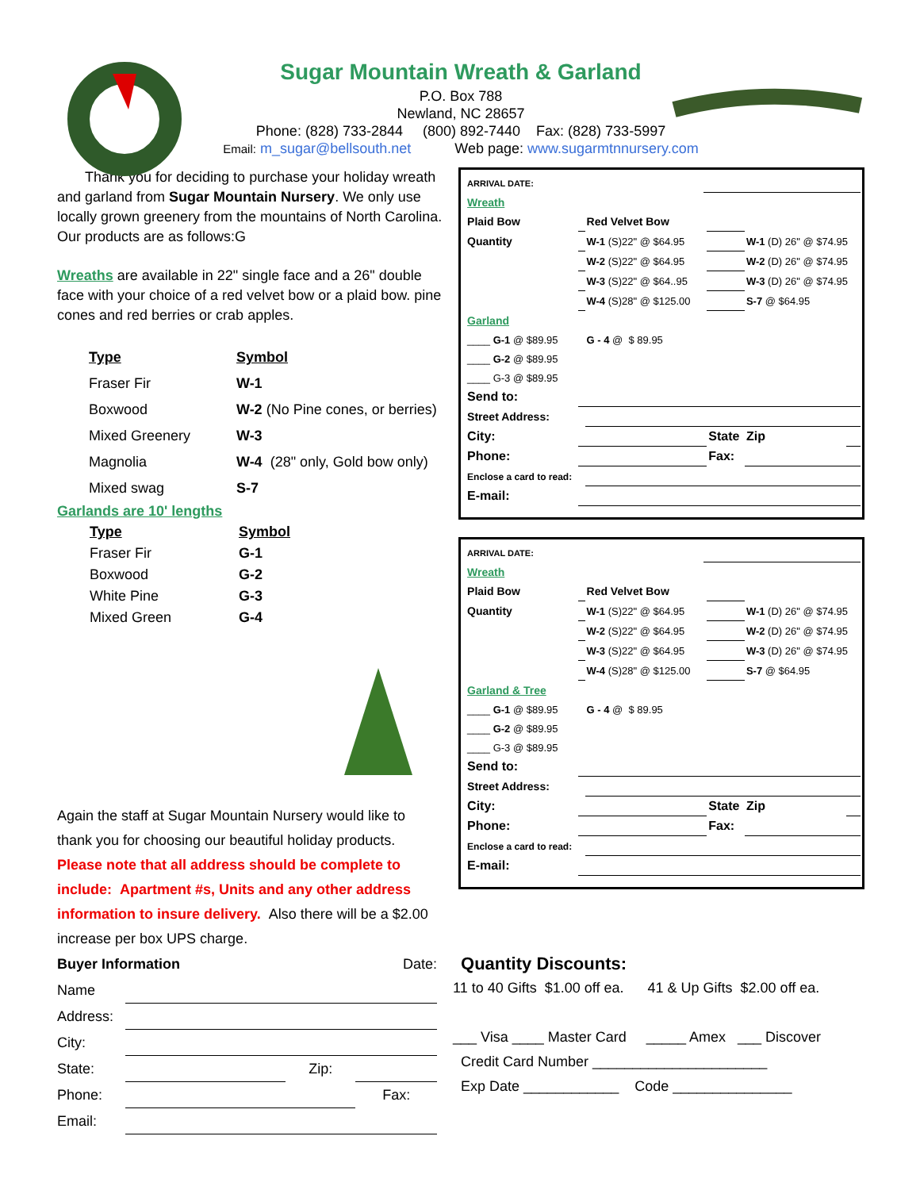Sugar Mountain Wreath & Garland
P.O. Box 788
Newland, NC 28657
Phone: (828) 733-2844 (800) 892-7440 Fax: (828) 733-5997
Email: m_sugar@bellsouth.net Web page: www.sugarmtnnursery.com
Thank you for deciding to purchase your holiday wreath and garland from Sugar Mountain Nursery. We only use locally grown greenery from the mountains of North Carolina.
Our products are as follows:G
Wreaths are available in 22" single face and a 26" double face with your choice of a red velvet bow or a plaid bow. pine cones and red berries or crab apples.
| Type | Symbol |
| Fraser Fir | W-1 |
| Boxwood | W-2 (No Pine cones, or berries) |
| Mixed Greenery | W-3 |
| Magnolia | W-4 (28" only, Gold bow only) |
| Mixed swag | S-7 |
Garlands are 10' lengths
| Type | Symbol |
| Fraser Fir | G-1 |
| Boxwood | G-2 |
| White Pine | G-3 |
| Mixed Green | G-4 |
Again the staff at Sugar Mountain Nursery would like to thank you for choosing our beautiful holiday products. Please note that all address should be complete to include: Apartment #s, Units and any other address information to insure delivery. Also there will be a $2.00 increase per box UPS charge.
| ARRIVAL DATE: | | | | | | |
| Wreath | | | | | | |
| Plaid Bow | | Red Velvet Bow | | | | |
| Quantity | | W-1 (S)22" @ $64.95 | | | W-1 (D) 26" @ $74.95 | |
| | | W-2 (S)22" @ $64.95 | | | W-2 (D) 26" @ $74.95 | |
| | | W-3 (S)22" @ $64..95 | | | W-3 (D) 26" @ $74.95 | |
| | | W-4 (S)28" @ $125.00 | | | S-7 @ $64.95 | |
| Garland | | | | | | |
| ____ G-1 @ $89.95 | | G - 4 @ $ 89.95 | | | | |
| ____ G-2 @ $89.95 | | | | | | |
| ____ G-3 @ $89.95 | | | | | | |
| Send to: | | | | | | |
| Street Address: | | | | | | |
| City: | | | | State | Zip | |
| Phone: | | | | Fax: | | |
| Enclose a card to read: | | | | | | |
| E-mail: | | | | | | |
| ARRIVAL DATE: | | | | | | |
| Wreath | | | | | | |
| Plaid Bow | | Red Velvet Bow | | | | |
| Quantity | | W-1 (S)22" @ $64.95 | | | W-1 (D) 26" @ $74.95 | |
| | | W-2 (S)22" @ $64.95 | | | W-2 (D) 26" @ $74.95 | |
| | | W-3 (S)22" @ $64.95 | | | W-3 (D) 26" @ $74.95 | |
| | | W-4 (S)28" @ $125.00 | | | S-7 @ $64.95 | |
| Garland & Tree | | | | | | |
| ____ G-1 @ $89.95 | | G - 4 @ $ 89.95 | | | | |
| ____ G-2 @ $89.95 | | | | | | |
| ____ G-3 @ $89.95 | | | | | | |
| Send to: | | | | | | |
| Street Address: | | | | | | |
| City: | | | | State | Zip | |
| Phone: | | | | Fax: | | |
| Enclose a card to read: | | | | | | |
| E-mail: | | | | | | |
| Buyer Information | | Date: | | |
| Name | | | | |
| Address: | | | | |
| City: | | | | |
| State: | | Zip: | | |
| Phone: | | | Fax: | |
| Email: | | | | |
Quantity Discounts:
11 to 40 Gifts $1.00 off ea. 41 & Up Gifts $2.00 off ea.
___ Visa ____ Master Card _____ Amex ___ Discover
Credit Card Number ______________________
Exp Date ____________ Code _______________